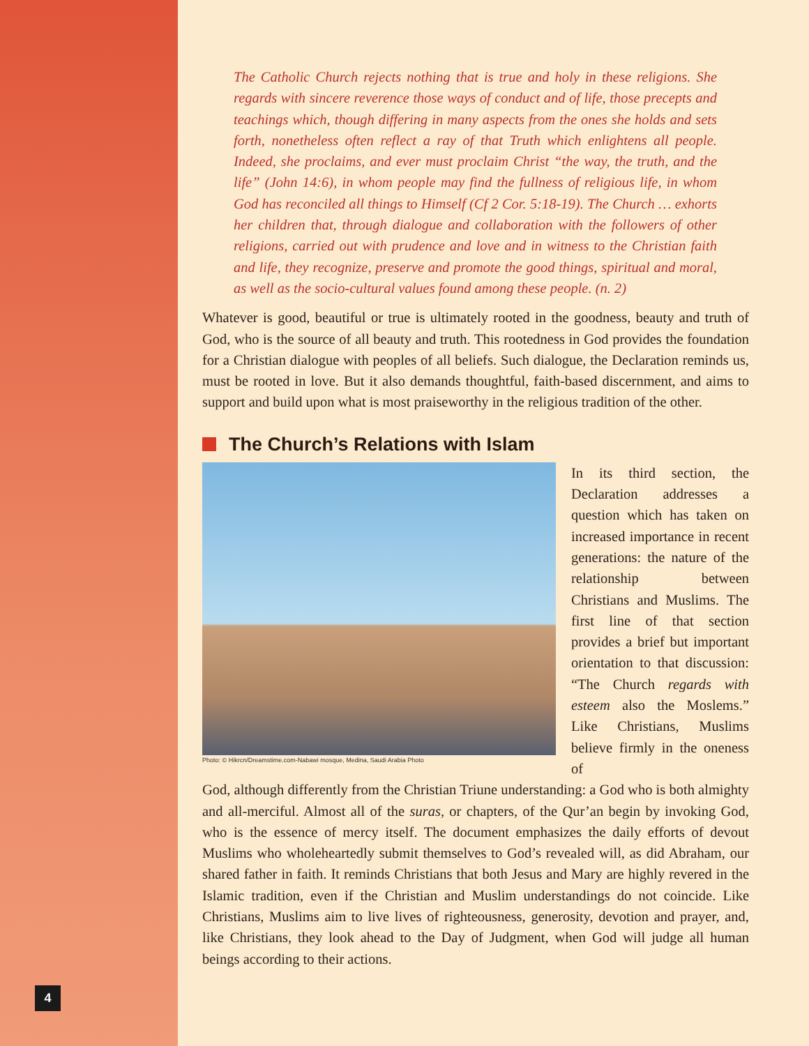4
The Catholic Church rejects nothing that is true and holy in these religions. She regards with sincere reverence those ways of conduct and of life, those precepts and teachings which, though differing in many aspects from the ones she holds and sets forth, nonetheless often reflect a ray of that Truth which enlightens all people. Indeed, she proclaims, and ever must proclaim Christ “the way, the truth, and the life” (John 14:6), in whom people may find the fullness of religious life, in whom God has reconciled all things to Himself (Cf 2 Cor. 5:18-19). The Church … exhorts her children that, through dialogue and collaboration with the followers of other religions, carried out with prudence and love and in witness to the Christian faith and life, they recognize, preserve and promote the good things, spiritual and moral, as well as the socio-cultural values found among these people. (n. 2)
Whatever is good, beautiful or true is ultimately rooted in the goodness, beauty and truth of God, who is the source of all beauty and truth. This rootedness in God provides the foundation for a Christian dialogue with peoples of all beliefs. Such dialogue, the Declaration reminds us, must be rooted in love. But it also demands thoughtful, faith-based discernment, and aims to support and build upon what is most praiseworthy in the religious tradition of the other.
The Church’s Relations with Islam
Photo: © Hikrcn/Dreamstime.com-Nabawi mosque, Medina, Saudi Arabia Photo
In its third section, the Declaration addresses a question which has taken on increased importance in recent generations: the nature of the relationship between Christians and Muslims. The first line of that section provides a brief but important orientation to that discussion: “The Church regards with esteem also the Moslems.” Like Christians, Muslims believe firmly in the oneness of
God, although differently from the Christian Triune understanding: a God who is both almighty and all-merciful. Almost all of the suras, or chapters, of the Qur’an begin by invoking God, who is the essence of mercy itself. The document emphasizes the daily efforts of devout Muslims who wholeheartedly submit themselves to God’s revealed will, as did Abraham, our shared father in faith. It reminds Christians that both Jesus and Mary are highly revered in the Islamic tradition, even if the Christian and Muslim understandings do not coincide. Like Christians, Muslims aim to live lives of righteousness, generosity, devotion and prayer, and, like Christians, they look ahead to the Day of Judgment, when God will judge all human beings according to their actions.